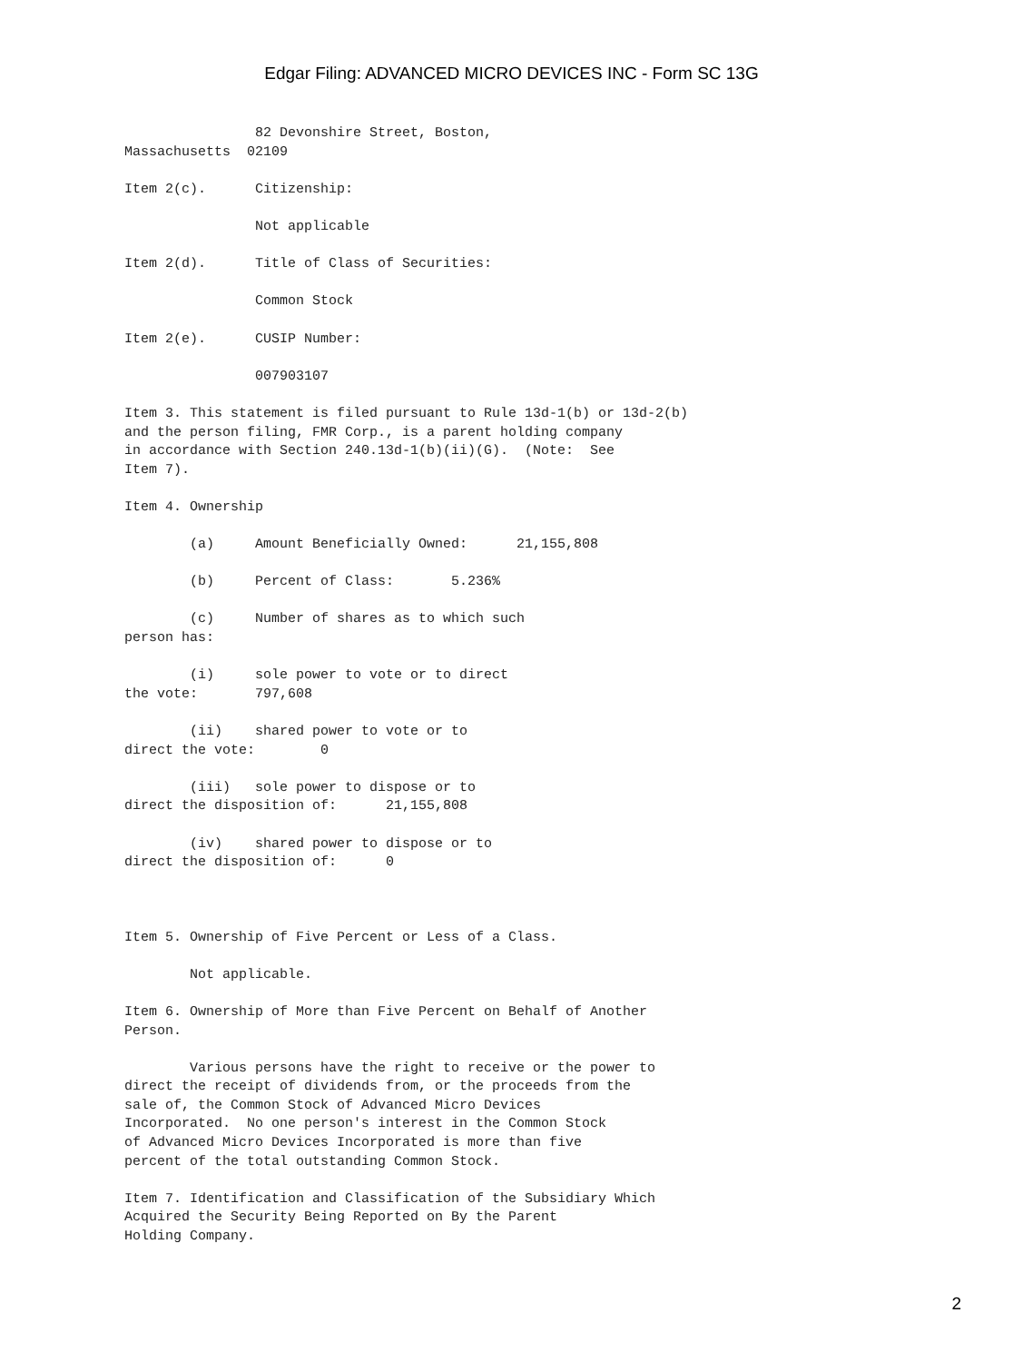Edgar Filing: ADVANCED MICRO DEVICES INC - Form SC 13G
                82 Devonshire Street, Boston,
Massachusetts  02109

Item 2(c).      Citizenship:

                Not applicable

Item 2(d).      Title of Class of Securities:

                Common Stock

Item 2(e).      CUSIP Number:

                007903107

Item 3. This statement is filed pursuant to Rule 13d-1(b) or 13d-2(b)
and the person filing, FMR Corp., is a parent holding company
in accordance with Section 240.13d-1(b)(ii)(G).  (Note:  See
Item 7).

Item 4. Ownership

        (a)     Amount Beneficially Owned:      21,155,808

        (b)     Percent of Class:       5.236%

        (c)     Number of shares as to which such
person has:

        (i)     sole power to vote or to direct
the vote:       797,608

        (ii)    shared power to vote or to
direct the vote:        0

        (iii)   sole power to dispose or to
direct the disposition of:      21,155,808

        (iv)    shared power to dispose or to
direct the disposition of:      0



Item 5. Ownership of Five Percent or Less of a Class.

        Not applicable.

Item 6. Ownership of More than Five Percent on Behalf of Another
Person.

        Various persons have the right to receive or the power to
direct the receipt of dividends from, or the proceeds from the
sale of, the Common Stock of Advanced Micro Devices
Incorporated.  No one person's interest in the Common Stock
of Advanced Micro Devices Incorporated is more than five
percent of the total outstanding Common Stock.

Item 7. Identification and Classification of the Subsidiary Which
Acquired the Security Being Reported on By the Parent
Holding Company.
2